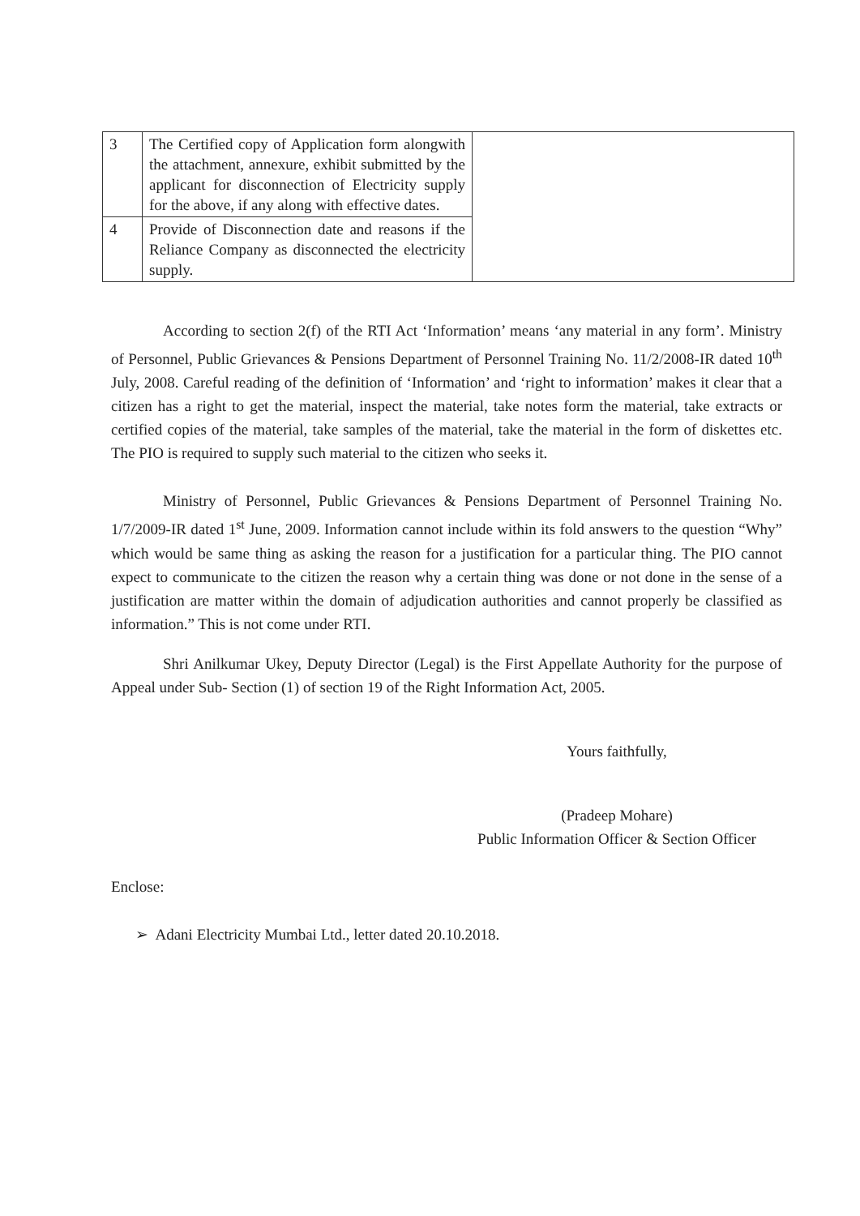| 3 | The Certified copy of Application form alongwith the attachment, annexure, exhibit submitted by the applicant for disconnection of Electricity supply for the above, if any along with effective dates. | |
| 4 | Provide of Disconnection date and reasons if the Reliance Company as disconnected the electricity supply. | |
According to section 2(f) of the RTI Act ‘Information’ means ‘any material in any form’. Ministry of Personnel, Public Grievances & Pensions Department of Personnel Training No. 11/2/2008-IR dated 10<sup>th</sup> July, 2008. Careful reading of the definition of ‘Information’ and ‘right to information’ makes it clear that a citizen has a right to get the material, inspect the material, take notes form the material, take extracts or certified copies of the material, take samples of the material, take the material in the form of diskettes etc. The PIO is required to supply such material to the citizen who seeks it.
Ministry of Personnel, Public Grievances & Pensions Department of Personnel Training No. 1/7/2009-IR dated 1<sup>st</sup> June, 2009. Information cannot include within its fold answers to the question “Why” which would be same thing as asking the reason for a justification for a particular thing. The PIO cannot expect to communicate to the citizen the reason why a certain thing was done or not done in the sense of a justification are matter within the domain of adjudication authorities and cannot properly be classified as information.” This is not come under RTI.
Shri Anilkumar Ukey, Deputy Director (Legal) is the First Appellate Authority for the purpose of Appeal under Sub- Section (1) of section 19 of the Right Information Act, 2005.
Yours faithfully,
(Pradeep Mohare)
Public Information Officer & Section Officer
Enclose:
➢ Adani Electricity Mumbai Ltd., letter dated 20.10.2018.